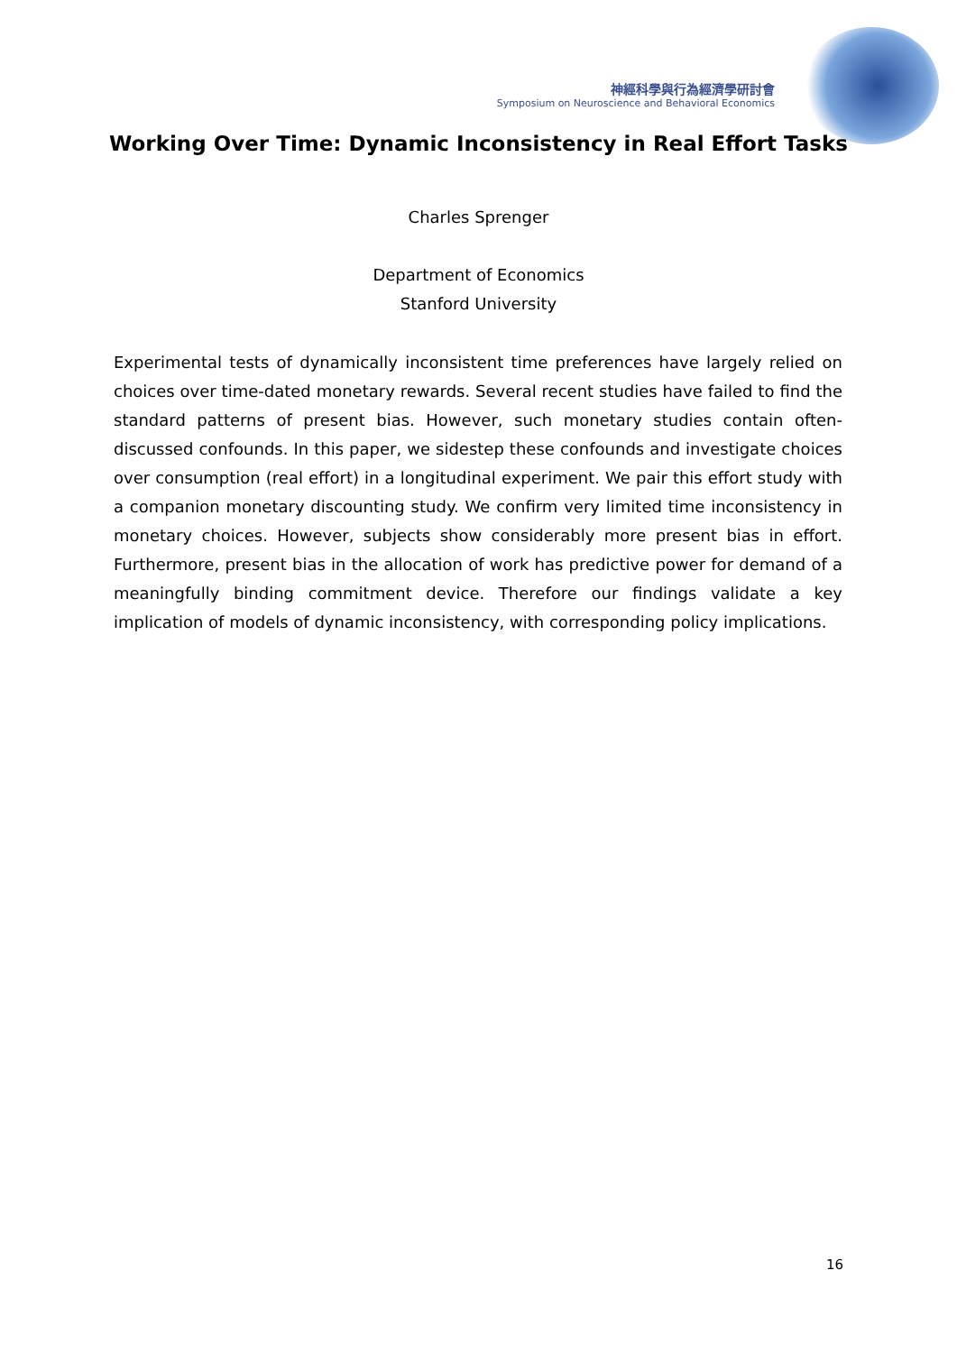神經科學與行為經濟學研討會
Symposium on Neuroscience and Behavioral Economics
Working Over Time: Dynamic Inconsistency in Real Effort Tasks
Charles Sprenger
Department of Economics
Stanford University
Experimental tests of dynamically inconsistent time preferences have largely relied on choices over time-dated monetary rewards. Several recent studies have failed to find the standard patterns of present bias. However, such monetary studies contain often-discussed confounds. In this paper, we sidestep these confounds and investigate choices over consumption (real effort) in a longitudinal experiment. We pair this effort study with a companion monetary discounting study. We confirm very limited time inconsistency in monetary choices. However, subjects show considerably more present bias in effort. Furthermore, present bias in the allocation of work has predictive power for demand of a meaningfully binding commitment device. Therefore our findings validate a key implication of models of dynamic inconsistency, with corresponding policy implications.
16